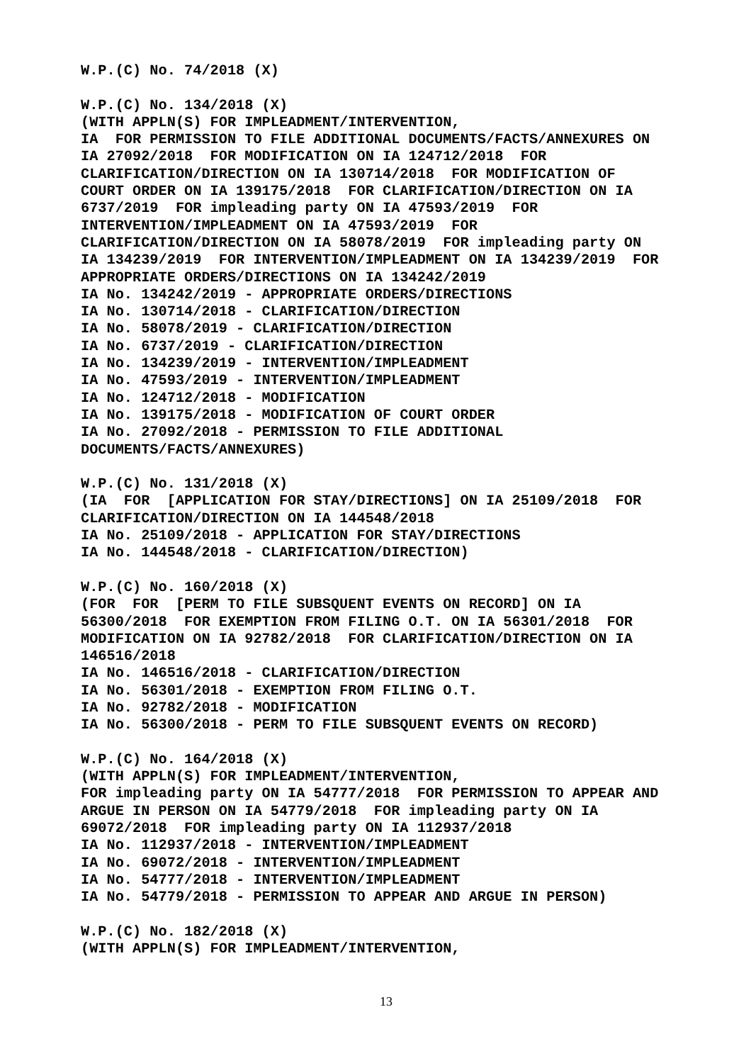W.P.(C) No. 74/2018 (X)
W.P.(C) No. 134/2018 (X) (WITH APPLN(S) FOR IMPLEADMENT/INTERVENTION, IA FOR PERMISSION TO FILE ADDITIONAL DOCUMENTS/FACTS/ANNEXURES ON IA 27092/2018 FOR MODIFICATION ON IA 124712/2018 FOR CLARIFICATION/DIRECTION ON IA 130714/2018 FOR MODIFICATION OF COURT ORDER ON IA 139175/2018 FOR CLARIFICATION/DIRECTION ON IA 6737/2019 FOR impleading party ON IA 47593/2019 FOR INTERVENTION/IMPLEADMENT ON IA 47593/2019 FOR CLARIFICATION/DIRECTION ON IA 58078/2019 FOR impleading party ON IA 134239/2019 FOR INTERVENTION/IMPLEADMENT ON IA 134239/2019 FOR APPROPRIATE ORDERS/DIRECTIONS ON IA 134242/2019 IA No. 134242/2019 - APPROPRIATE ORDERS/DIRECTIONS IA No. 130714/2018 - CLARIFICATION/DIRECTION IA No. 58078/2019 - CLARIFICATION/DIRECTION IA No. 6737/2019 - CLARIFICATION/DIRECTION IA No. 134239/2019 - INTERVENTION/IMPLEADMENT IA No. 47593/2019 - INTERVENTION/IMPLEADMENT IA No. 124712/2018 - MODIFICATION IA No. 139175/2018 - MODIFICATION OF COURT ORDER IA No. 27092/2018 - PERMISSION TO FILE ADDITIONAL DOCUMENTS/FACTS/ANNEXURES)
W.P.(C) No. 131/2018 (X) (IA FOR [APPLICATION FOR STAY/DIRECTIONS] ON IA 25109/2018 FOR CLARIFICATION/DIRECTION ON IA 144548/2018 IA No. 25109/2018 - APPLICATION FOR STAY/DIRECTIONS IA No. 144548/2018 - CLARIFICATION/DIRECTION)
W.P.(C) No. 160/2018 (X) (FOR FOR [PERM TO FILE SUBSQUENT EVENTS ON RECORD] ON IA 56300/2018 FOR EXEMPTION FROM FILING O.T. ON IA 56301/2018 FOR MODIFICATION ON IA 92782/2018 FOR CLARIFICATION/DIRECTION ON IA 146516/2018 IA No. 146516/2018 - CLARIFICATION/DIRECTION IA No. 56301/2018 - EXEMPTION FROM FILING O.T. IA No. 92782/2018 - MODIFICATION IA No. 56300/2018 - PERM TO FILE SUBSQUENT EVENTS ON RECORD)
W.P.(C) No. 164/2018 (X) (WITH APPLN(S) FOR IMPLEADMENT/INTERVENTION, FOR impleading party ON IA 54777/2018 FOR PERMISSION TO APPEAR AND ARGUE IN PERSON ON IA 54779/2018 FOR impleading party ON IA 69072/2018 FOR impleading party ON IA 112937/2018 IA No. 112937/2018 - INTERVENTION/IMPLEADMENT IA No. 69072/2018 - INTERVENTION/IMPLEADMENT IA No. 54777/2018 - INTERVENTION/IMPLEADMENT IA No. 54779/2018 - PERMISSION TO APPEAR AND ARGUE IN PERSON)
W.P.(C) No. 182/2018 (X) (WITH APPLN(S) FOR IMPLEADMENT/INTERVENTION,
13